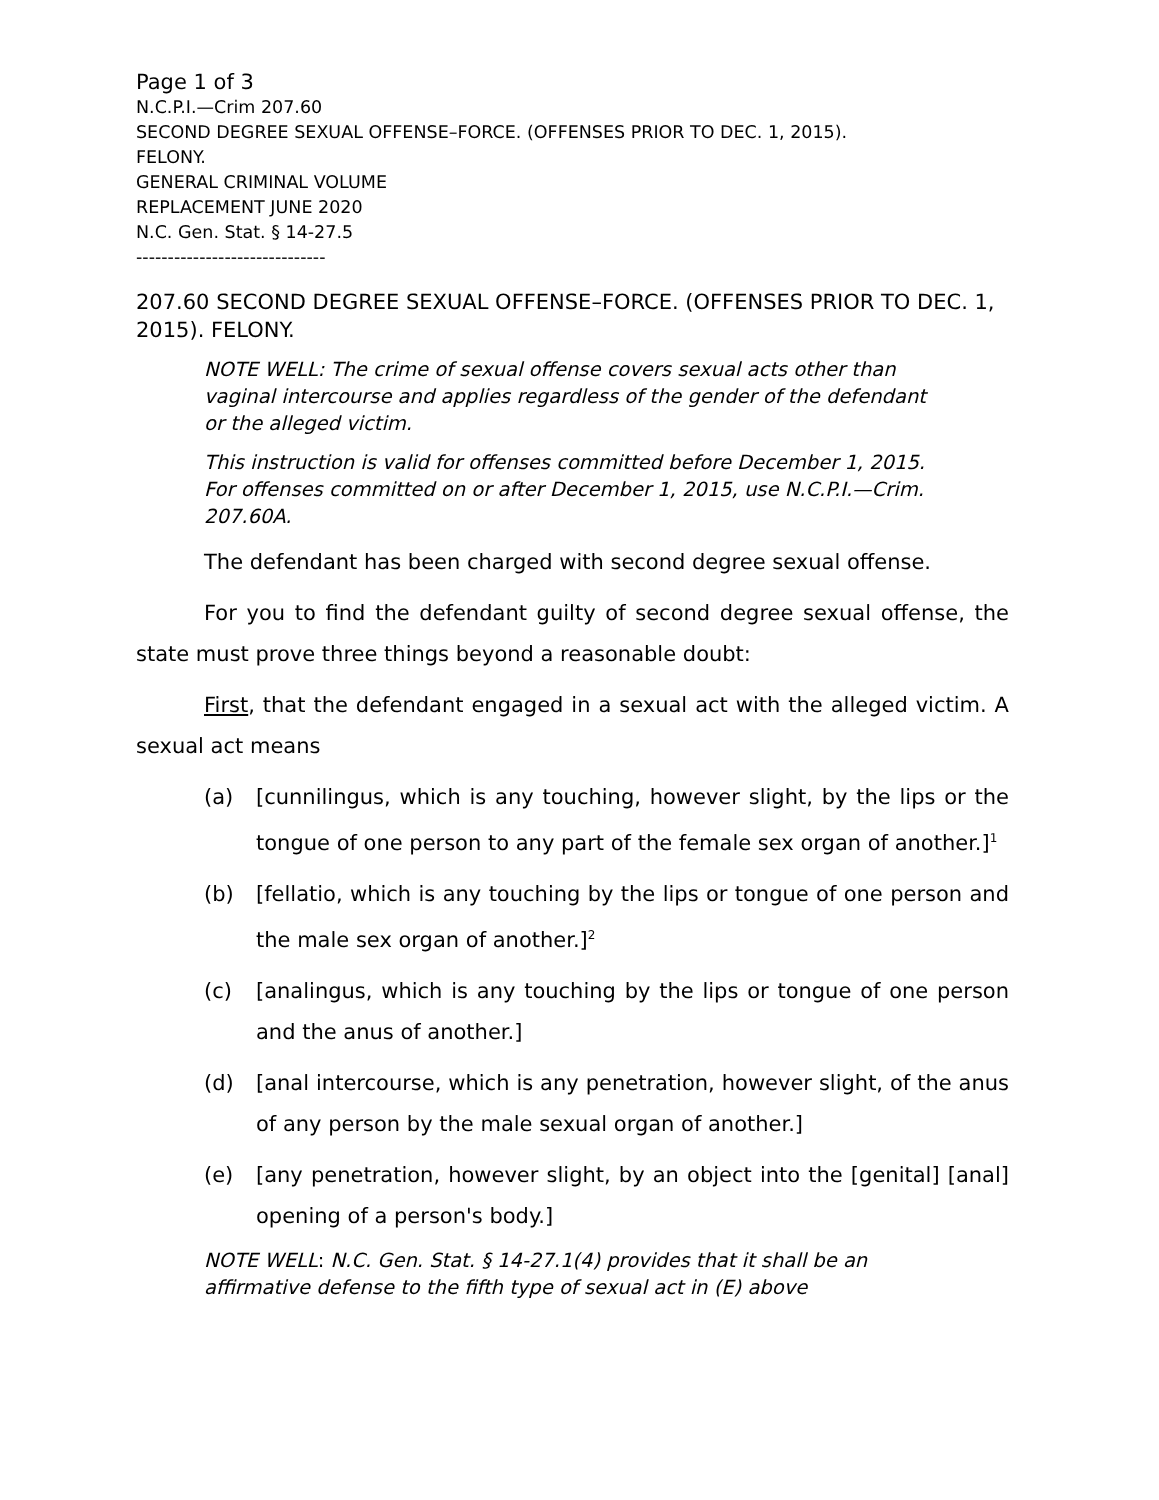Page 1 of 3
N.C.P.I.—Crim 207.60
SECOND DEGREE SEXUAL OFFENSE–FORCE. (OFFENSES PRIOR TO DEC. 1, 2015).
FELONY.
GENERAL CRIMINAL VOLUME
REPLACEMENT JUNE 2020
N.C. Gen. Stat. § 14-27.5
------------------------------
207.60 SECOND DEGREE SEXUAL OFFENSE–FORCE. (OFFENSES PRIOR TO DEC. 1, 2015). FELONY.
NOTE WELL: The crime of sexual offense covers sexual acts other than vaginal intercourse and applies regardless of the gender of the defendant or the alleged victim.
This instruction is valid for offenses committed before December 1, 2015. For offenses committed on or after December 1, 2015, use N.C.P.I.—Crim. 207.60A.
The defendant has been charged with second degree sexual offense.
For you to find the defendant guilty of second degree sexual offense, the state must prove three things beyond a reasonable doubt:
First, that the defendant engaged in a sexual act with the alleged victim. A sexual act means
(a) [cunnilingus, which is any touching, however slight, by the lips or the tongue of one person to any part of the female sex organ of another.]<sup>1</sup>
(b) [fellatio, which is any touching by the lips or tongue of one person and the male sex organ of another.]<sup>2</sup>
(c) [analingus, which is any touching by the lips or tongue of one person and the anus of another.]
(d) [anal intercourse, which is any penetration, however slight, of the anus of any person by the male sexual organ of another.]
(e) [any penetration, however slight, by an object into the [genital] [anal] opening of a person's body.]
NOTE WELL: N.C. Gen. Stat. § 14-27.1(4) provides that it shall be an affirmative defense to the fifth type of sexual act in (E) above